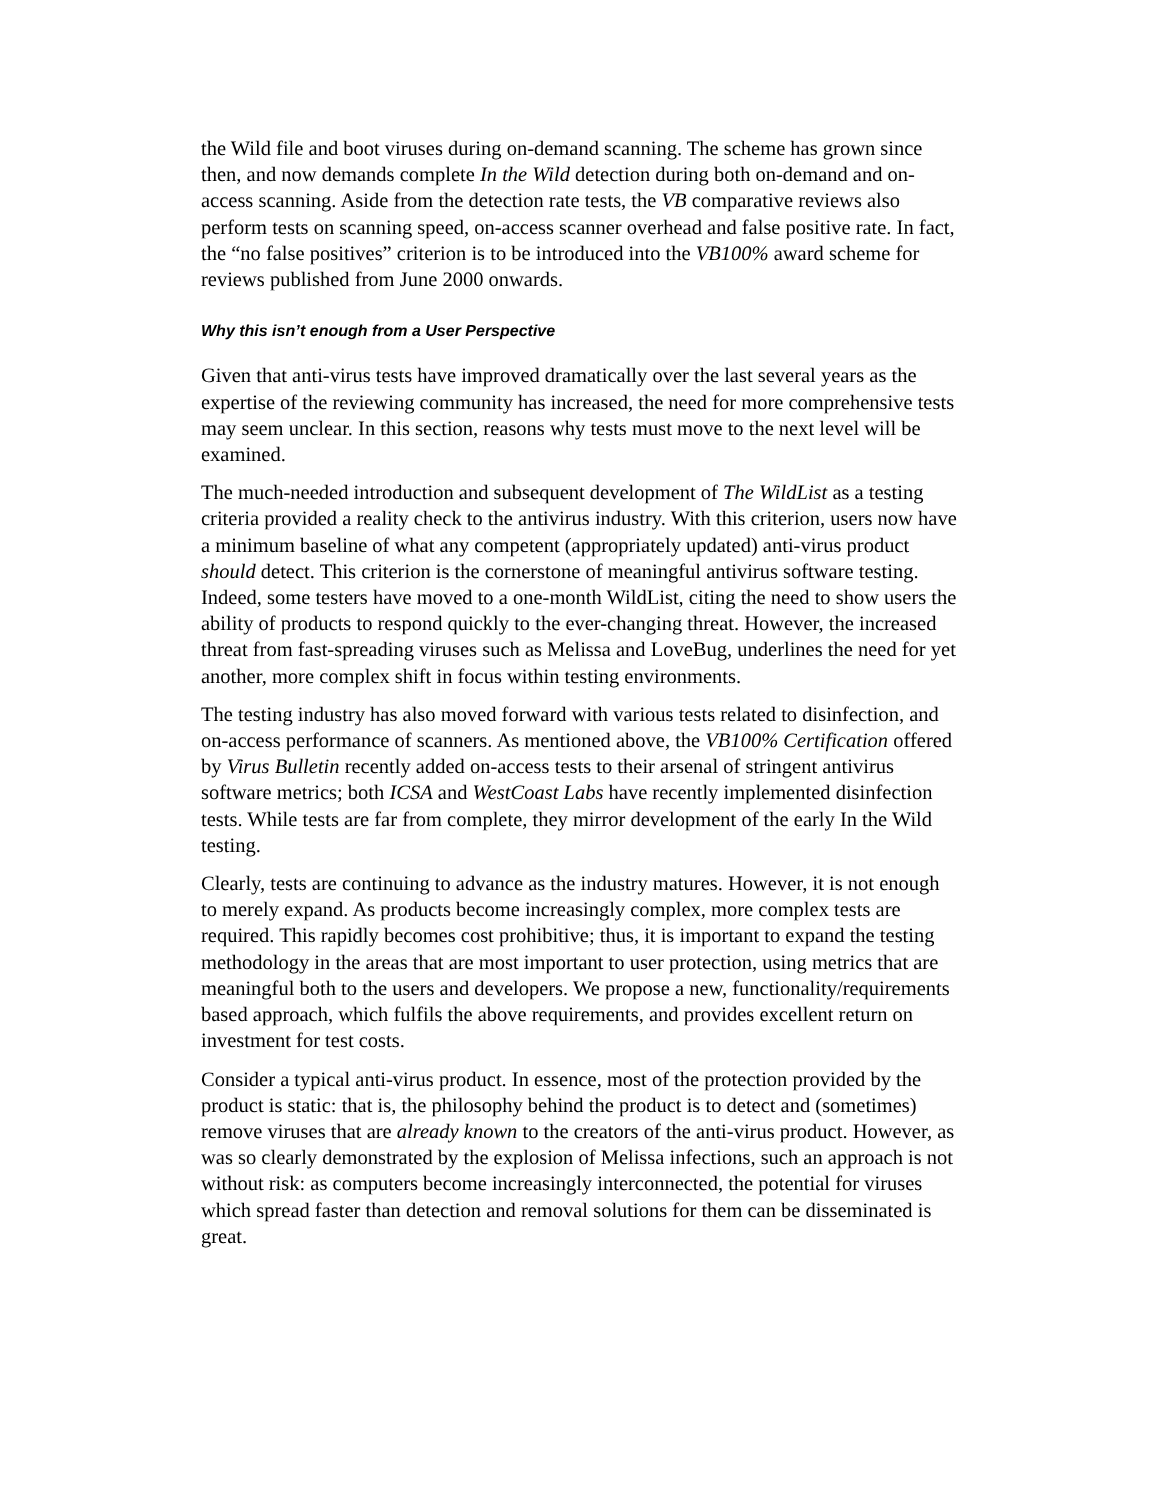the Wild file and boot viruses during on-demand scanning. The scheme has grown since then, and now demands complete In the Wild detection during both on-demand and on-access scanning. Aside from the detection rate tests, the VB comparative reviews also perform tests on scanning speed, on-access scanner overhead and false positive rate. In fact, the “no false positives” criterion is to be introduced into the VB100% award scheme for reviews published from June 2000 onwards.
Why this isn’t enough from a User Perspective
Given that anti-virus tests have improved dramatically over the last several years as the expertise of the reviewing community has increased, the need for more comprehensive tests may seem unclear. In this section, reasons why tests must move to the next level will be examined.
The much-needed introduction and subsequent development of The WildList as a testing criteria provided a reality check to the antivirus industry. With this criterion, users now have a minimum baseline of what any competent (appropriately updated) anti-virus product should detect. This criterion is the cornerstone of meaningful antivirus software testing. Indeed, some testers have moved to a one-month WildList, citing the need to show users the ability of products to respond quickly to the ever-changing threat. However, the increased threat from fast-spreading viruses such as Melissa and LoveBug, underlines the need for yet another, more complex shift in focus within testing environments.
The testing industry has also moved forward with various tests related to disinfection, and on-access performance of scanners. As mentioned above, the VB100% Certification offered by Virus Bulletin recently added on-access tests to their arsenal of stringent antivirus software metrics; both ICSA and WestCoast Labs have recently implemented disinfection tests. While tests are far from complete, they mirror development of the early In the Wild testing.
Clearly, tests are continuing to advance as the industry matures. However, it is not enough to merely expand. As products become increasingly complex, more complex tests are required. This rapidly becomes cost prohibitive; thus, it is important to expand the testing methodology in the areas that are most important to user protection, using metrics that are meaningful both to the users and developers. We propose a new, functionality/requirements based approach, which fulfils the above requirements, and provides excellent return on investment for test costs.
Consider a typical anti-virus product. In essence, most of the protection provided by the product is static: that is, the philosophy behind the product is to detect and (sometimes) remove viruses that are already known to the creators of the anti-virus product. However, as was so clearly demonstrated by the explosion of Melissa infections, such an approach is not without risk: as computers become increasingly interconnected, the potential for viruses which spread faster than detection and removal solutions for them can be disseminated is great.